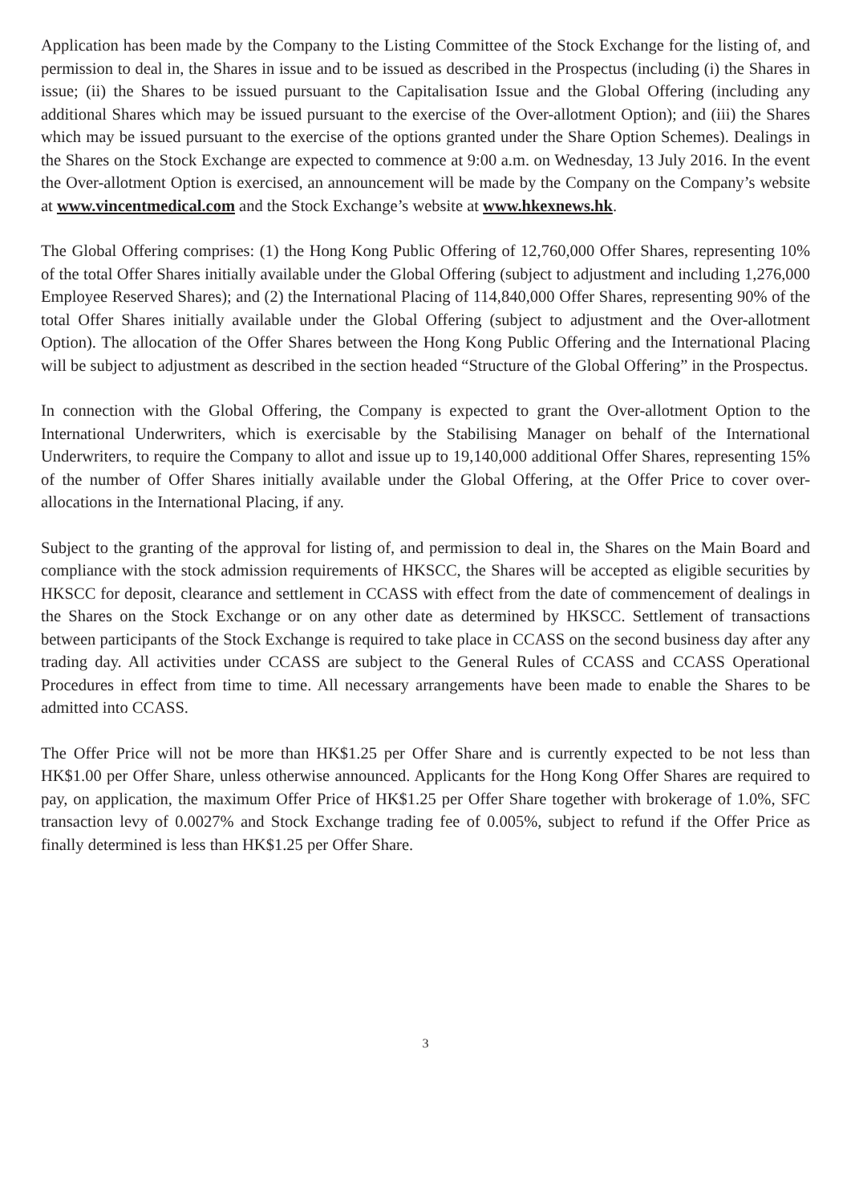Application has been made by the Company to the Listing Committee of the Stock Exchange for the listing of, and permission to deal in, the Shares in issue and to be issued as described in the Prospectus (including (i) the Shares in issue; (ii) the Shares to be issued pursuant to the Capitalisation Issue and the Global Offering (including any additional Shares which may be issued pursuant to the exercise of the Over-allotment Option); and (iii) the Shares which may be issued pursuant to the exercise of the options granted under the Share Option Schemes). Dealings in the Shares on the Stock Exchange are expected to commence at 9:00 a.m. on Wednesday, 13 July 2016. In the event the Over-allotment Option is exercised, an announcement will be made by the Company on the Company’s website at www.vincentmedical.com and the Stock Exchange’s website at www.hkexnews.hk.
The Global Offering comprises: (1) the Hong Kong Public Offering of 12,760,000 Offer Shares, representing 10% of the total Offer Shares initially available under the Global Offering (subject to adjustment and including 1,276,000 Employee Reserved Shares); and (2) the International Placing of 114,840,000 Offer Shares, representing 90% of the total Offer Shares initially available under the Global Offering (subject to adjustment and the Over-allotment Option). The allocation of the Offer Shares between the Hong Kong Public Offering and the International Placing will be subject to adjustment as described in the section headed “Structure of the Global Offering” in the Prospectus.
In connection with the Global Offering, the Company is expected to grant the Over-allotment Option to the International Underwriters, which is exercisable by the Stabilising Manager on behalf of the International Underwriters, to require the Company to allot and issue up to 19,140,000 additional Offer Shares, representing 15% of the number of Offer Shares initially available under the Global Offering, at the Offer Price to cover over-allocations in the International Placing, if any.
Subject to the granting of the approval for listing of, and permission to deal in, the Shares on the Main Board and compliance with the stock admission requirements of HKSCC, the Shares will be accepted as eligible securities by HKSCC for deposit, clearance and settlement in CCASS with effect from the date of commencement of dealings in the Shares on the Stock Exchange or on any other date as determined by HKSCC. Settlement of transactions between participants of the Stock Exchange is required to take place in CCASS on the second business day after any trading day. All activities under CCASS are subject to the General Rules of CCASS and CCASS Operational Procedures in effect from time to time. All necessary arrangements have been made to enable the Shares to be admitted into CCASS.
The Offer Price will not be more than HK$1.25 per Offer Share and is currently expected to be not less than HK$1.00 per Offer Share, unless otherwise announced. Applicants for the Hong Kong Offer Shares are required to pay, on application, the maximum Offer Price of HK$1.25 per Offer Share together with brokerage of 1.0%, SFC transaction levy of 0.0027% and Stock Exchange trading fee of 0.005%, subject to refund if the Offer Price as finally determined is less than HK$1.25 per Offer Share.
3